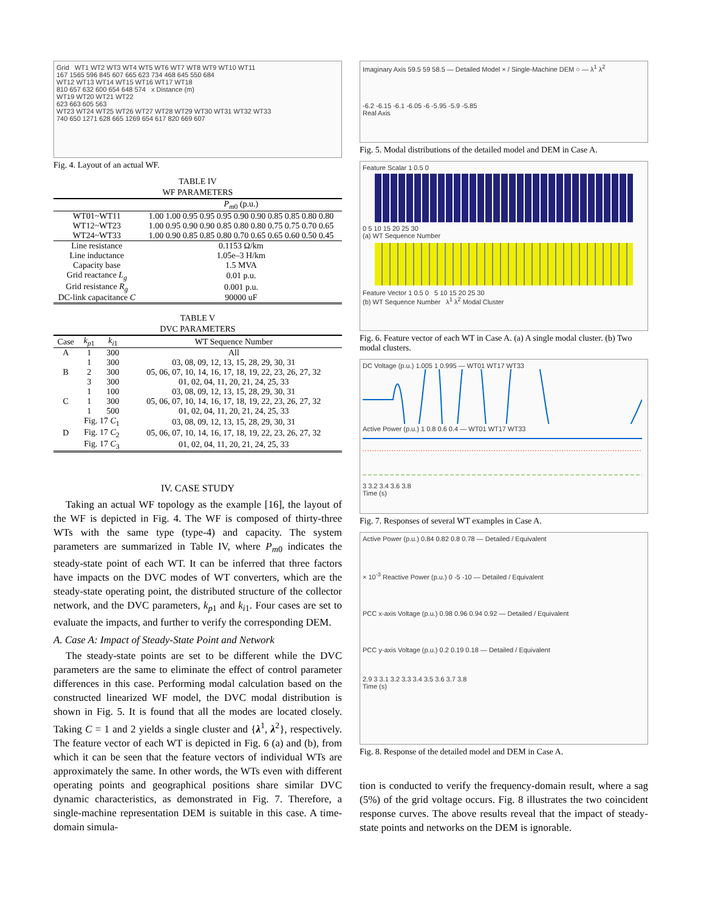Grid WT1 WT2 WT3 WT4 WT5 WT6 WT7 WT8 WT9 WT10 WT11
167 1565 596 845 607 665 623 734 468 645 550 684
WT12 WT13 WT14 WT15 WT16 WT17 WT18
810 657 632 600 654 648 574 x Distance (m)
WT19 WT20 WT21 WT22
623 663 605 563
WT23 WT24 WT25 WT26 WT27 WT28 WT29 WT30 WT31 WT32 WT33
740 650 1271 628 665 1269 654 617 820 669 607
Fig. 4. Layout of an actual WF.
TABLE IV
WF PARAMETERS
| | P<sub>m0</sub> (p.u.) |
| --- | --- |
| WT01~WT11 | 1.00 1.00 0.95 0.95 0.95 0.90 0.90 0.85 0.85 0.80 0.80 |
| WT12~WT23 | 1.00 0.95 0.90 0.90 0.85 0.80 0.80 0.75 0.75 0.70 0.65 |
| WT24~WT33 | 1.00 0.90 0.85 0.85 0.80 0.70 0.65 0.65 0.60 0.50 0.45 |
| Line resistance | 0.1153 Ω/km |
| Line inductance | 1.05e–3 H/km |
| Capacity base | 1.5 MVA |
| Grid reactance L<sub>g</sub> | 0.01 p.u. |
| Grid resistance R<sub>g</sub> | 0.001 p.u. |
| DC-link capacitance C | 90000 uF |
TABLE V
DVC PARAMETERS
| Case | k<sub>p</sub><sub>1</sub> | k<sub>i</sub><sub>1</sub> | WT Sequence Number |
| --- | --- | --- | --- |
| A | 1 | 300 | All |
| B | 1 | 300 | 03, 08, 09, 12, 13, 15, 28, 29, 30, 31 |
| | 2 | 300 | 05, 06, 07, 10, 14, 16, 17, 18, 19, 22, 23, 26, 27, 32 |
| | 3 | 300 | 01, 02, 04, 11, 20, 21, 24, 25, 33 |
| C | 1 | 100 | 03, 08, 09, 12, 13, 15, 28, 29, 30, 31 |
| | 1 | 300 | 05, 06, 07, 10, 14, 16, 17, 18, 19, 22, 23, 26, 27, 32 |
| | 1 | 500 | 01, 02, 04, 11, 20, 21, 24, 25, 33 |
| D | Fig. 17 C<sub>1</sub> | | 03, 08, 09, 12, 13, 15, 28, 29, 30, 31 |
| | Fig. 17 C<sub>2</sub> | | 05, 06, 07, 10, 14, 16, 17, 18, 19, 22, 23, 26, 27, 32 |
| | Fig. 17 C<sub>3</sub> | | 01, 02, 04, 11, 20, 21, 24, 25, 33 |
IV. CASE STUDY
Taking an actual WF topology as the example [16], the layout of the WF is depicted in Fig. 4. The WF is composed of thirty-three WTs with the same type (type-4) and capacity. The system parameters are summarized in Table IV, where P<sub>m0</sub> indicates the steady-state point of each WT. It can be inferred that three factors have impacts on the DVC modes of WT converters, which are the steady-state operating point, the distributed structure of the collector network, and the DVC parameters, k<sub>p</sub><sub>1</sub> and k<sub>i</sub><sub>1</sub>. Four cases are set to evaluate the impacts, and further to verify the corresponding DEM.
A. Case A: Impact of Steady-State Point and Network
The steady-state points are set to be different while the DVC parameters are the same to eliminate the effect of control parameter differences in this case. Performing modal calculation based on the constructed linearized WF model, the DVC modal distribution is shown in Fig. 5. It is found that all the modes are located closely. Taking C = 1 and 2 yields a single cluster and {λ<sup>1</sup>, λ<sup>2</sup>}, respectively. The feature vector of each WT is depicted in Fig. 6 (a) and (b), from which it can be seen that the feature vectors of individual WTs are approximately the same. In other words, the WTs even with different operating points and geographical positions share similar DVC dynamic characteristics, as demonstrated in Fig. 7. Therefore, a single-machine representation DEM is suitable in this case. A time-domain simula-
Imaginary Axis 59.5 59 58.5 — Detailed Model × / Single-Machine DEM ○ — λ<sup>1</sup> λ<sup>2</sup>
-6.2 -6.15 -6.1 -6.05 -6 -5.95 -5.9 -5.85
Real Axis
Fig. 5. Modal distributions of the detailed model and DEM in Case A.
Feature Scalar 1 0.5 0
0 5 10 15 20 25 30
(a) WT Sequence Number
Feature Vector 1 0.5 0 5 10 15 20 25 30
(b) WT Sequence Number λ<sup>1</sup> λ<sup>2</sup> Modal Cluster
Fig. 6. Feature vector of each WT in Case A. (a) A single modal cluster. (b) Two modal clusters.
DC Voltage (p.u.) 1.005 1 0.995 — WT01 WT17 WT33Active Power (p.u.) 1 0.8 0.6 0.4 — WT01 WT17 WT33
3 3.2 3.4 3.6 3.8
Time (s)
Fig. 7. Responses of several WT examples in Case A.
Active Power (p.u.) 0.84 0.82 0.8 0.78 — Detailed / Equivalent
× 10<sup>-3</sup> Reactive Power (p.u.) 0 -5 -10 — Detailed / Equivalent
PCC x-axis Voltage (p.u.) 0.98 0.96 0.94 0.92 — Detailed / Equivalent
PCC y-axis Voltage (p.u.) 0.2 0.19 0.18 — Detailed / Equivalent
2.9 3 3.1 3.2 3.3 3.4 3.5 3.6 3.7 3.8
Time (s)
Fig. 8. Response of the detailed model and DEM in Case A.
tion is conducted to verify the frequency-domain result, where a sag (5%) of the grid voltage occurs. Fig. 8 illustrates the two coincident response curves. The above results reveal that the impact of steady-state points and networks on the DEM is ignorable.